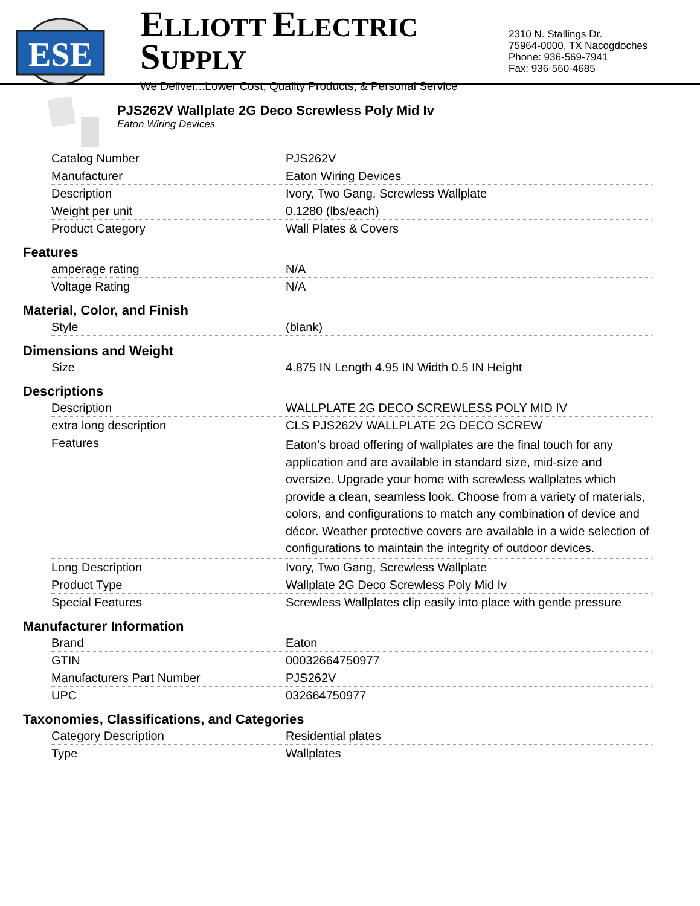ESE
ELLIOTT ELECTRIC SUPPLY
We Deliver...Lower Cost, Quality Products, & Personal Service
2310 N. Stallings Dr.
75964-0000, TX Nacogdoches
Phone: 936-569-7941
Fax: 936-560-4685
PJS262V Wallplate 2G Deco Screwless Poly Mid Iv
Eaton Wiring Devices
| Catalog Number | PJS262V |
| Manufacturer | Eaton Wiring Devices |
| Description | Ivory, Two Gang, Screwless Wallplate |
| Weight per unit | 0.1280 (lbs/each) |
| Product Category | Wall Plates & Covers |
Features
| amperage rating | N/A |
| Voltage Rating | N/A |
Material, Color, and Finish
| Style | (blank) |
Dimensions and Weight
| Size | 4.875 IN Length 4.95 IN Width 0.5 IN Height |
Descriptions
| Description | WALLPLATE 2G DECO SCREWLESS POLY MID IV |
| extra long description | CLS PJS262V WALLPLATE 2G DECO SCREW |
| Features | Eaton’s broad offering of wallplates are the final touch for any application and are available in standard size, mid-size and oversize. Upgrade your home with screwless wallplates which provide a clean, seamless look. Choose from a variety of materials, colors, and configurations to match any combination of device and décor. Weather protective covers are available in a wide selection of configurations to maintain the integrity of outdoor devices. |
| Long Description | Ivory, Two Gang, Screwless Wallplate |
| Product Type | Wallplate 2G Deco Screwless Poly Mid Iv |
| Special Features | Screwless Wallplates clip easily into place with gentle pressure |
Manufacturer Information
| Brand | Eaton |
| GTIN | 00032664750977 |
| Manufacturers Part Number | PJS262V |
| UPC | 032664750977 |
Taxonomies, Classifications, and Categories
| Category Description | Residential plates |
| Type | Wallplates |